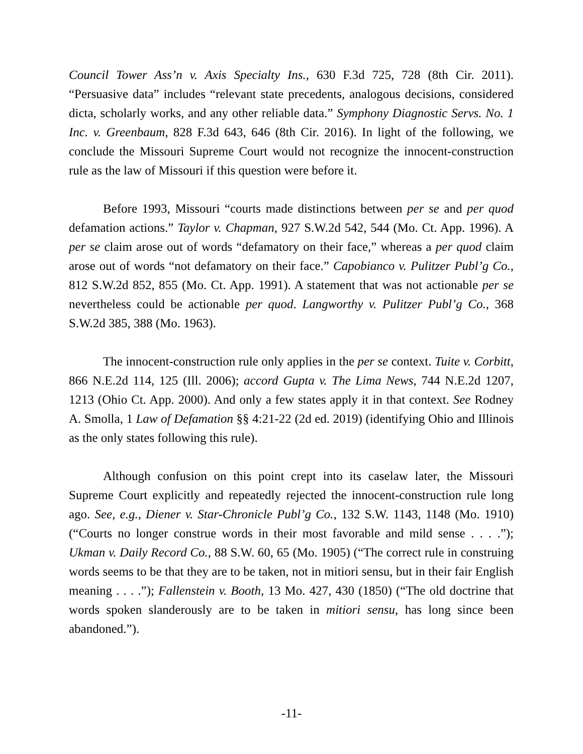Council Tower Ass’n v. Axis Specialty Ins., 630 F.3d 725, 728 (8th Cir. 2011). “Persuasive data” includes “relevant state precedents, analogous decisions, considered dicta, scholarly works, and any other reliable data.” Symphony Diagnostic Servs. No. 1 Inc. v. Greenbaum, 828 F.3d 643, 646 (8th Cir. 2016). In light of the following, we conclude the Missouri Supreme Court would not recognize the innocent-construction rule as the law of Missouri if this question were before it.
Before 1993, Missouri “courts made distinctions between per se and per quod defamation actions.” Taylor v. Chapman, 927 S.W.2d 542, 544 (Mo. Ct. App. 1996). A per se claim arose out of words “defamatory on their face,” whereas a per quod claim arose out of words “not defamatory on their face.” Capobianco v. Pulitzer Publ’g Co., 812 S.W.2d 852, 855 (Mo. Ct. App. 1991). A statement that was not actionable per se nevertheless could be actionable per quod. Langworthy v. Pulitzer Publ’g Co., 368 S.W.2d 385, 388 (Mo. 1963).
The innocent-construction rule only applies in the per se context. Tuite v. Corbitt, 866 N.E.2d 114, 125 (Ill. 2006); accord Gupta v. The Lima News, 744 N.E.2d 1207, 1213 (Ohio Ct. App. 2000). And only a few states apply it in that context. See Rodney A. Smolla, 1 Law of Defamation §§ 4:21-22 (2d ed. 2019) (identifying Ohio and Illinois as the only states following this rule).
Although confusion on this point crept into its caselaw later, the Missouri Supreme Court explicitly and repeatedly rejected the innocent-construction rule long ago. See, e.g., Diener v. Star-Chronicle Publ’g Co., 132 S.W. 1143, 1148 (Mo. 1910) (“Courts no longer construe words in their most favorable and mild sense . . . .”); Ukman v. Daily Record Co., 88 S.W. 60, 65 (Mo. 1905) (“The correct rule in construing words seems to be that they are to be taken, not in mitiori sensu, but in their fair English meaning . . . .”); Fallenstein v. Booth, 13 Mo. 427, 430 (1850) (“The old doctrine that words spoken slanderously are to be taken in mitiori sensu, has long since been abandoned.”).
-11-